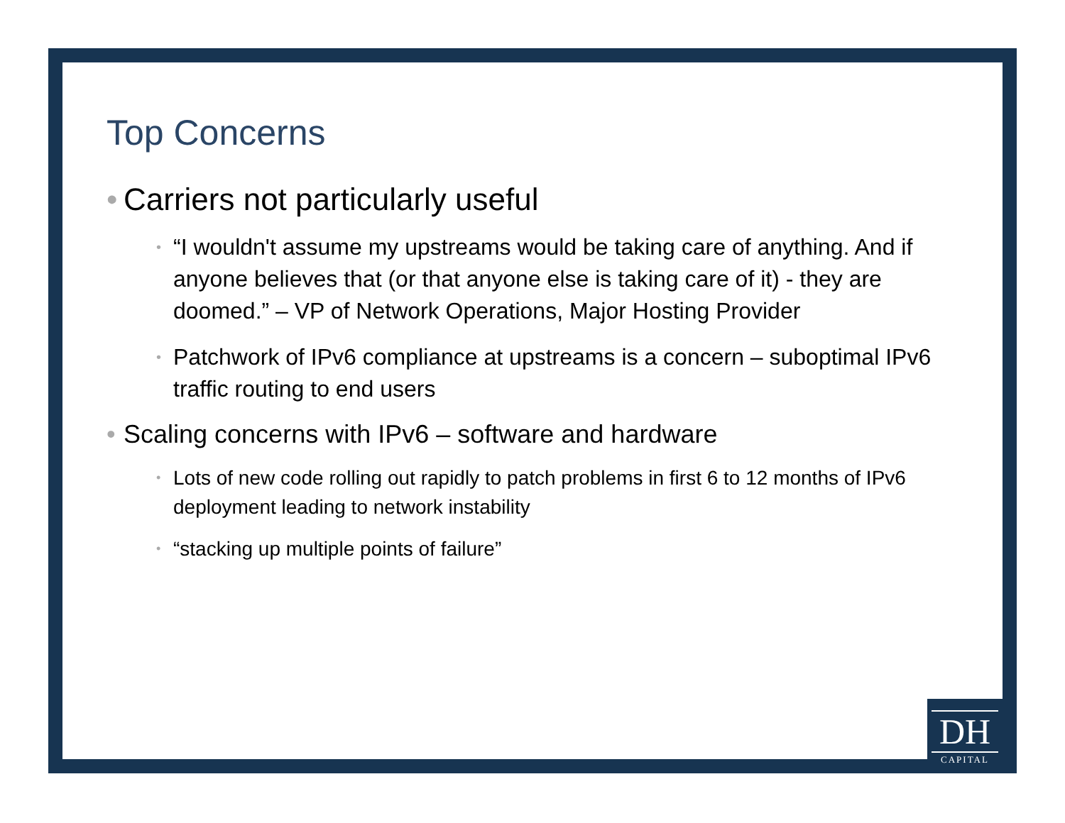Top Concerns
• Carriers not particularly useful
• “I wouldn't assume my upstreams would be taking care of anything. And if anyone believes that (or that anyone else is taking care of it) - they are doomed.” – VP of Network Operations, Major Hosting Provider
• Patchwork of IPv6 compliance at upstreams is a concern – suboptimal IPv6 traffic routing to end users
• Scaling concerns with IPv6 – software and hardware
• Lots of new code rolling out rapidly to patch problems in first 6 to 12 months of IPv6 deployment leading to network instability
• “stacking up multiple points of failure”
DH
CAPITAL